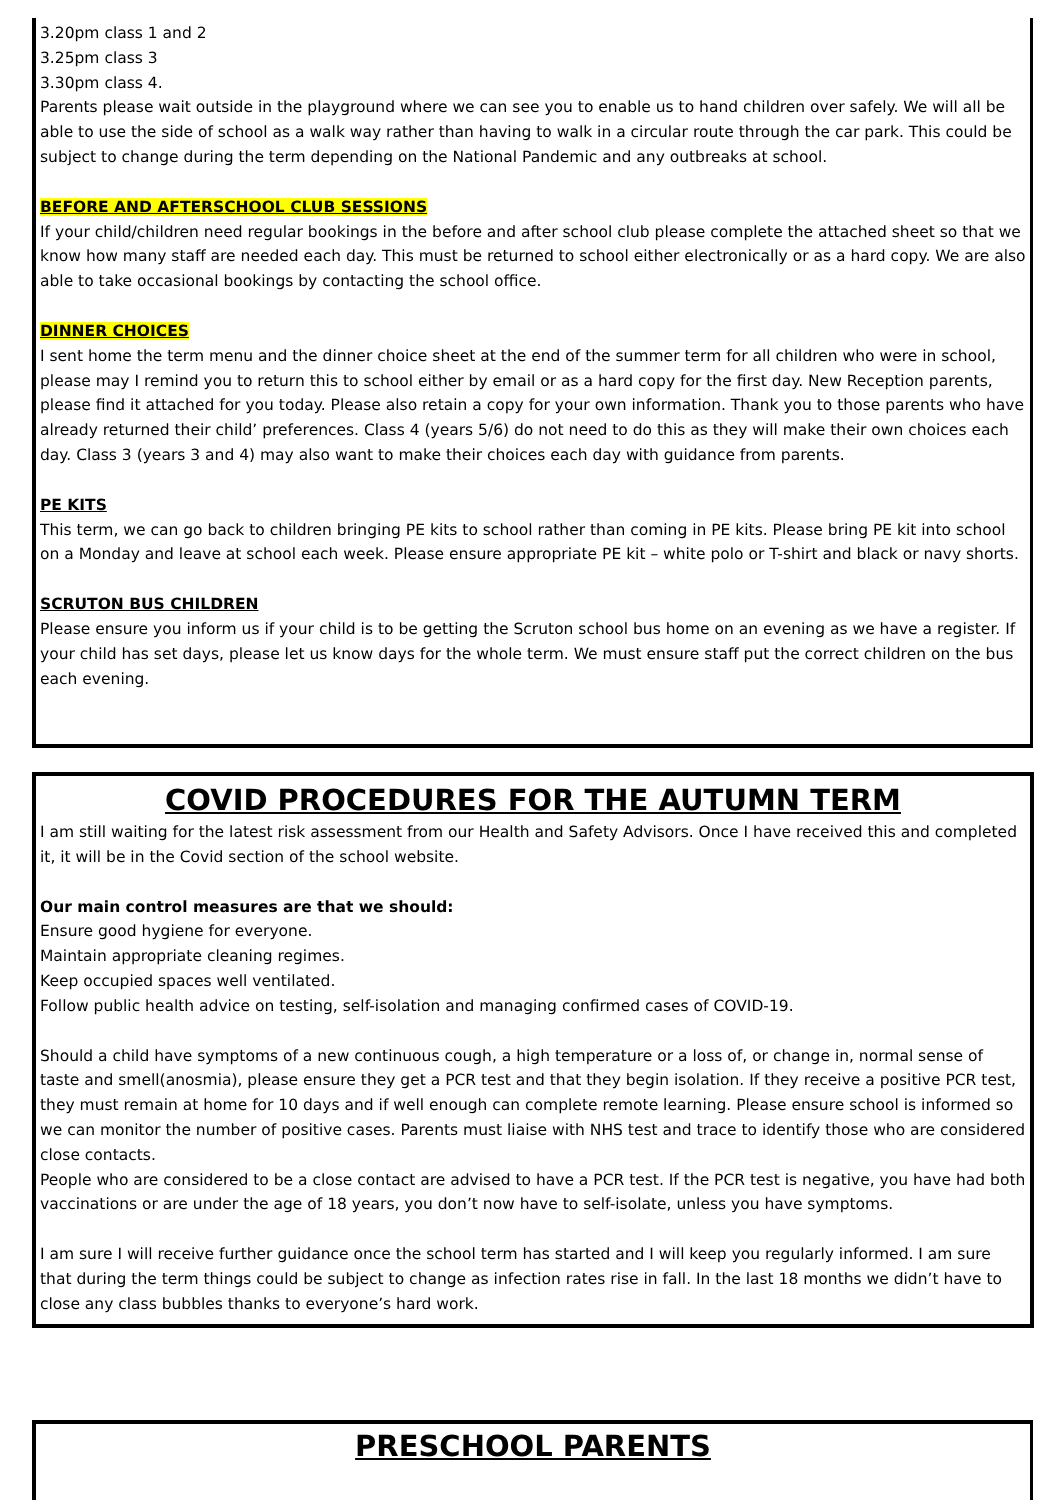3.20pm class 1 and 2
3.25pm class 3
3.30pm class 4.
Parents please wait outside in the playground where we can see you to enable us to hand children over safely. We will all be able to use the side of school as a walk way rather than having to walk in a circular route through the car park. This could be subject to change during the term depending on the National Pandemic and any outbreaks at school.
BEFORE AND AFTERSCHOOL CLUB SESSIONS
If your child/children need regular bookings in the before and after school club please complete the attached sheet so that we know how many staff are needed each day. This must be returned to school either electronically or as a hard copy. We are also able to take occasional bookings by contacting the school office.
DINNER CHOICES
I sent home the term menu and the dinner choice sheet at the end of the summer term for all children who were in school, please may I remind you to return this to school either by email or as a hard copy for the first day. New Reception parents, please find it attached for you today. Please also retain a copy for your own information. Thank you to those parents who have already returned their child’ preferences. Class 4 (years 5/6) do not need to do this as they will make their own choices each day. Class 3 (years 3 and 4) may also want to make their choices each day with guidance from parents.
PE KITS
This term, we can go back to children bringing PE kits to school rather than coming in PE kits. Please bring PE kit into school on a Monday and leave at school each week. Please ensure appropriate PE kit – white polo or T-shirt and black or navy shorts.
SCRUTON BUS CHILDREN
Please ensure you inform us if your child is to be getting the Scruton school bus home on an evening as we have a register. If your child has set days, please let us know days for the whole term. We must ensure staff put the correct children on the bus each evening.
COVID PROCEDURES FOR THE AUTUMN TERM
I am still waiting for the latest risk assessment from our Health and Safety Advisors. Once I have received this and completed it, it will be in the Covid section of the school website.
Our main control measures are that we should:
Ensure good hygiene for everyone.
Maintain appropriate cleaning regimes.
Keep occupied spaces well ventilated.
Follow public health advice on testing, self-isolation and managing confirmed cases of COVID-19.
Should a child have symptoms of a new continuous cough, a high temperature or a loss of, or change in, normal sense of taste and smell(anosmia), please ensure they get a PCR test and that they begin isolation. If they receive a positive PCR test, they must remain at home for 10 days and if well enough can complete remote learning. Please ensure school is informed so we can monitor the number of positive cases. Parents must liaise with NHS test and trace to identify those who are considered close contacts.
People who are considered to be a close contact are advised to have a PCR test. If the PCR test is negative, you have had both vaccinations or are under the age of 18 years, you don’t now have to self-isolate, unless you have symptoms.
I am sure I will receive further guidance once the school term has started and I will keep you regularly informed. I am sure that during the term things could be subject to change as infection rates rise in fall. In the last 18 months we didn’t have to close any class bubbles thanks to everyone’s hard work.
PRESCHOOL PARENTS